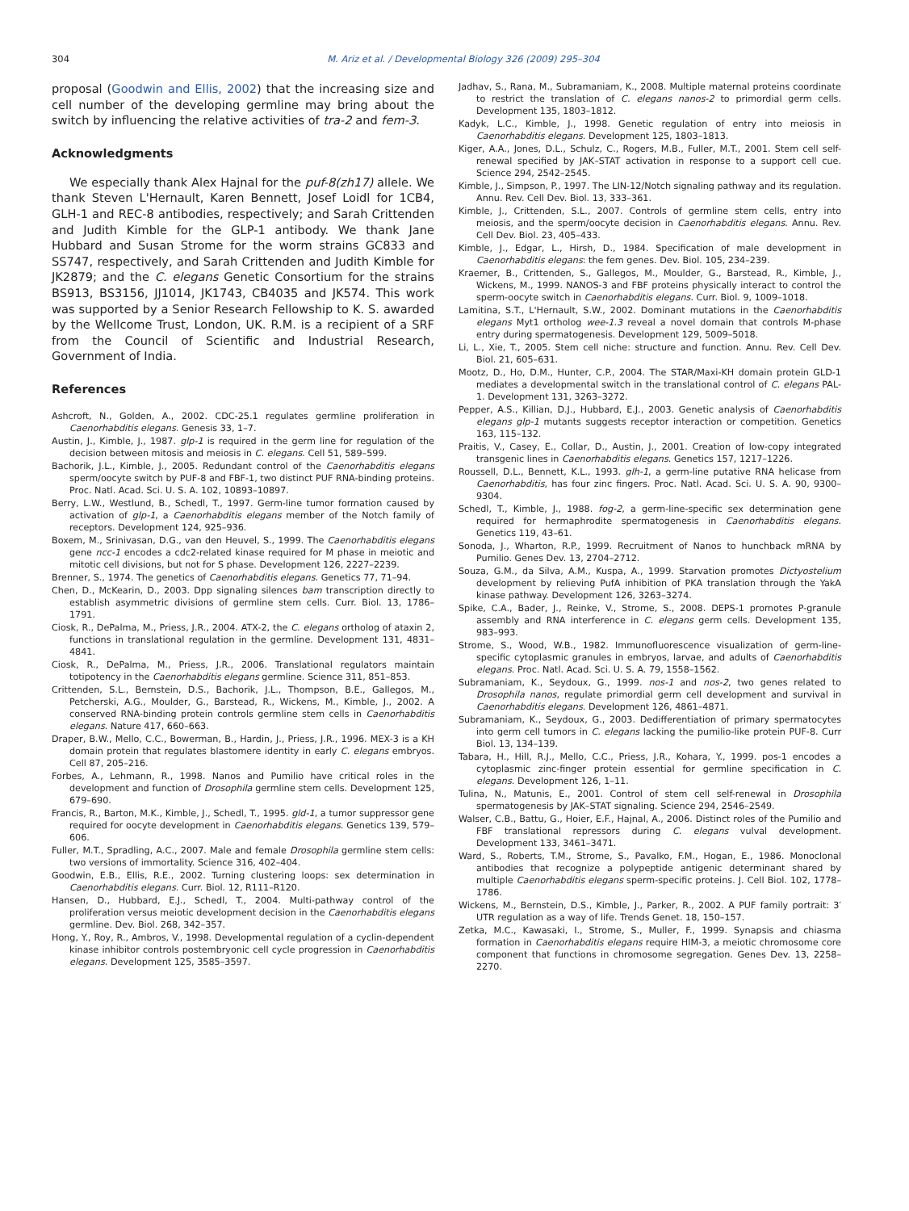304 M. Ariz et al. / Developmental Biology 326 (2009) 295–304
proposal (Goodwin and Ellis, 2002) that the increasing size and cell number of the developing germline may bring about the switch by influencing the relative activities of tra-2 and fem-3.
Acknowledgments
We especially thank Alex Hajnal for the puf-8(zh17) allele. We thank Steven L'Hernault, Karen Bennett, Josef Loidl for 1CB4, GLH-1 and REC-8 antibodies, respectively; and Sarah Crittenden and Judith Kimble for the GLP-1 antibody. We thank Jane Hubbard and Susan Strome for the worm strains GC833 and SS747, respectively, and Sarah Crittenden and Judith Kimble for JK2879; and the C. elegans Genetic Consortium for the strains BS913, BS3156, JJ1014, JK1743, CB4035 and JK574. This work was supported by a Senior Research Fellowship to K. S. awarded by the Wellcome Trust, London, UK. R.M. is a recipient of a SRF from the Council of Scientific and Industrial Research, Government of India.
References
Ashcroft, N., Golden, A., 2002. CDC-25.1 regulates germline proliferation in Caenorhabditis elegans. Genesis 33, 1–7.
Austin, J., Kimble, J., 1987. glp-1 is required in the germ line for regulation of the decision between mitosis and meiosis in C. elegans. Cell 51, 589–599.
Bachorik, J.L., Kimble, J., 2005. Redundant control of the Caenorhabditis elegans sperm/oocyte switch by PUF-8 and FBF-1, two distinct PUF RNA-binding proteins. Proc. Natl. Acad. Sci. U. S. A. 102, 10893–10897.
Berry, L.W., Westlund, B., Schedl, T., 1997. Germ-line tumor formation caused by activation of glp-1, a Caenorhabditis elegans member of the Notch family of receptors. Development 124, 925–936.
Boxem, M., Srinivasan, D.G., van den Heuvel, S., 1999. The Caenorhabditis elegans gene ncc-1 encodes a cdc2-related kinase required for M phase in meiotic and mitotic cell divisions, but not for S phase. Development 126, 2227–2239.
Brenner, S., 1974. The genetics of Caenorhabditis elegans. Genetics 77, 71–94.
Chen, D., McKearin, D., 2003. Dpp signaling silences bam transcription directly to establish asymmetric divisions of germline stem cells. Curr. Biol. 13, 1786–1791.
Ciosk, R., DePalma, M., Priess, J.R., 2004. ATX-2, the C. elegans ortholog of ataxin 2, functions in translational regulation in the germline. Development 131, 4831–4841.
Ciosk, R., DePalma, M., Priess, J.R., 2006. Translational regulators maintain totipotency in the Caenorhabditis elegans germline. Science 311, 851–853.
Crittenden, S.L., Bernstein, D.S., Bachorik, J.L., Thompson, B.E., Gallegos, M., Petcherski, A.G., Moulder, G., Barstead, R., Wickens, M., Kimble, J., 2002. A conserved RNA-binding protein controls germline stem cells in Caenorhabditis elegans. Nature 417, 660–663.
Draper, B.W., Mello, C.C., Bowerman, B., Hardin, J., Priess, J.R., 1996. MEX-3 is a KH domain protein that regulates blastomere identity in early C. elegans embryos. Cell 87, 205–216.
Forbes, A., Lehmann, R., 1998. Nanos and Pumilio have critical roles in the development and function of Drosophila germline stem cells. Development 125, 679–690.
Francis, R., Barton, M.K., Kimble, J., Schedl, T., 1995. gld-1, a tumor suppressor gene required for oocyte development in Caenorhabditis elegans. Genetics 139, 579–606.
Fuller, M.T., Spradling, A.C., 2007. Male and female Drosophila germline stem cells: two versions of immortality. Science 316, 402–404.
Goodwin, E.B., Ellis, R.E., 2002. Turning clustering loops: sex determination in Caenorhabditis elegans. Curr. Biol. 12, R111–R120.
Hansen, D., Hubbard, E.J., Schedl, T., 2004. Multi-pathway control of the proliferation versus meiotic development decision in the Caenorhabditis elegans germline. Dev. Biol. 268, 342–357.
Hong, Y., Roy, R., Ambros, V., 1998. Developmental regulation of a cyclin-dependent kinase inhibitor controls postembryonic cell cycle progression in Caenorhabditis elegans. Development 125, 3585–3597.
Jadhav, S., Rana, M., Subramaniam, K., 2008. Multiple maternal proteins coordinate to restrict the translation of C. elegans nanos-2 to primordial germ cells. Development 135, 1803–1812.
Kadyk, L.C., Kimble, J., 1998. Genetic regulation of entry into meiosis in Caenorhabditis elegans. Development 125, 1803–1813.
Kiger, A.A., Jones, D.L., Schulz, C., Rogers, M.B., Fuller, M.T., 2001. Stem cell self-renewal specified by JAK–STAT activation in response to a support cell cue. Science 294, 2542–2545.
Kimble, J., Simpson, P., 1997. The LIN-12/Notch signaling pathway and its regulation. Annu. Rev. Cell Dev. Biol. 13, 333–361.
Kimble, J., Crittenden, S.L., 2007. Controls of germline stem cells, entry into meiosis, and the sperm/oocyte decision in Caenorhabditis elegans. Annu. Rev. Cell Dev. Biol. 23, 405–433.
Kimble, J., Edgar, L., Hirsh, D., 1984. Specification of male development in Caenorhabditis elegans: the fem genes. Dev. Biol. 105, 234–239.
Kraemer, B., Crittenden, S., Gallegos, M., Moulder, G., Barstead, R., Kimble, J., Wickens, M., 1999. NANOS-3 and FBF proteins physically interact to control the sperm-oocyte switch in Caenorhabditis elegans. Curr. Biol. 9, 1009–1018.
Lamitina, S.T., L'Hernault, S.W., 2002. Dominant mutations in the Caenorhabditis elegans Myt1 ortholog wee-1.3 reveal a novel domain that controls M-phase entry during spermatogenesis. Development 129, 5009–5018.
Li, L., Xie, T., 2005. Stem cell niche: structure and function. Annu. Rev. Cell Dev. Biol. 21, 605–631.
Mootz, D., Ho, D.M., Hunter, C.P., 2004. The STAR/Maxi-KH domain protein GLD-1 mediates a developmental switch in the translational control of C. elegans PAL-1. Development 131, 3263–3272.
Pepper, A.S., Killian, D.J., Hubbard, E.J., 2003. Genetic analysis of Caenorhabditis elegans glp-1 mutants suggests receptor interaction or competition. Genetics 163, 115–132.
Praitis, V., Casey, E., Collar, D., Austin, J., 2001. Creation of low-copy integrated transgenic lines in Caenorhabditis elegans. Genetics 157, 1217–1226.
Roussell, D.L., Bennett, K.L., 1993. glh-1, a germ-line putative RNA helicase from Caenorhabditis, has four zinc fingers. Proc. Natl. Acad. Sci. U. S. A. 90, 9300–9304.
Schedl, T., Kimble, J., 1988. fog-2, a germ-line-specific sex determination gene required for hermaphrodite spermatogenesis in Caenorhabditis elegans. Genetics 119, 43–61.
Sonoda, J., Wharton, R.P., 1999. Recruitment of Nanos to hunchback mRNA by Pumilio. Genes Dev. 13, 2704–2712.
Souza, G.M., da Silva, A.M., Kuspa, A., 1999. Starvation promotes Dictyostelium development by relieving PufA inhibition of PKA translation through the YakA kinase pathway. Development 126, 3263–3274.
Spike, C.A., Bader, J., Reinke, V., Strome, S., 2008. DEPS-1 promotes P-granule assembly and RNA interference in C. elegans germ cells. Development 135, 983–993.
Strome, S., Wood, W.B., 1982. Immunofluorescence visualization of germ-line-specific cytoplasmic granules in embryos, larvae, and adults of Caenorhabditis elegans. Proc. Natl. Acad. Sci. U. S. A. 79, 1558–1562.
Subramaniam, K., Seydoux, G., 1999. nos-1 and nos-2, two genes related to Drosophila nanos, regulate primordial germ cell development and survival in Caenorhabditis elegans. Development 126, 4861–4871.
Subramaniam, K., Seydoux, G., 2003. Dedifferentiation of primary spermatocytes into germ cell tumors in C. elegans lacking the pumilio-like protein PUF-8. Curr Biol. 13, 134–139.
Tabara, H., Hill, R.J., Mello, C.C., Priess, J.R., Kohara, Y., 1999. pos-1 encodes a cytoplasmic zinc-finger protein essential for germline specification in C. elegans. Development 126, 1–11.
Tulina, N., Matunis, E., 2001. Control of stem cell self-renewal in Drosophila spermatogenesis by JAK–STAT signaling. Science 294, 2546–2549.
Walser, C.B., Battu, G., Hoier, E.F., Hajnal, A., 2006. Distinct roles of the Pumilio and FBF translational repressors during C. elegans vulval development. Development 133, 3461–3471.
Ward, S., Roberts, T.M., Strome, S., Pavalko, F.M., Hogan, E., 1986. Monoclonal antibodies that recognize a polypeptide antigenic determinant shared by multiple Caenorhabditis elegans sperm-specific proteins. J. Cell Biol. 102, 1778–1786.
Wickens, M., Bernstein, D.S., Kimble, J., Parker, R., 2002. A PUF family portrait: 3′ UTR regulation as a way of life. Trends Genet. 18, 150–157.
Zetka, M.C., Kawasaki, I., Strome, S., Muller, F., 1999. Synapsis and chiasma formation in Caenorhabditis elegans require HIM-3, a meiotic chromosome core component that functions in chromosome segregation. Genes Dev. 13, 2258–2270.